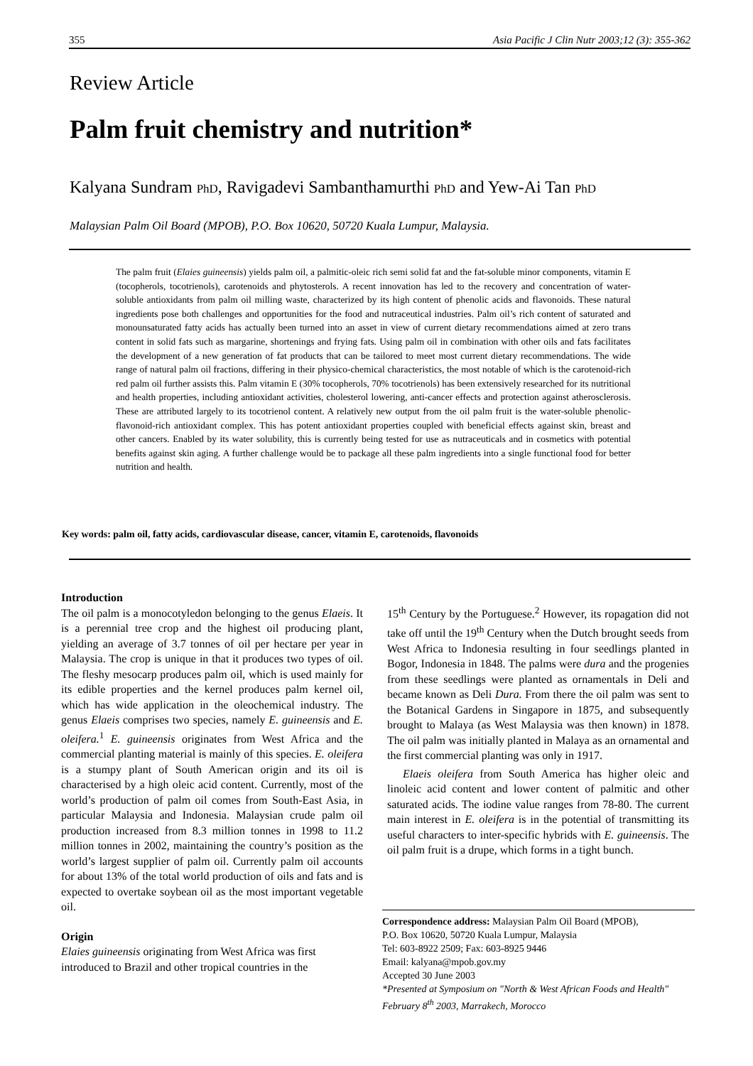355 Asia Pacific J Clin Nutr 2003;12 (3): 355-362
Review Article
Palm fruit chemistry and nutrition*
Kalyana Sundram PhD, Ravigadevi Sambanthamurthi PhD and Yew-Ai Tan PhD
Malaysian Palm Oil Board (MPOB), P.O. Box 10620, 50720 Kuala Lumpur, Malaysia.
The palm fruit (Elaies guineensis) yields palm oil, a palmitic-oleic rich semi solid fat and the fat-soluble minor components, vitamin E (tocopherols, tocotrienols), carotenoids and phytosterols. A recent innovation has led to the recovery and concentration of water-soluble antioxidants from palm oil milling waste, characterized by its high content of phenolic acids and flavonoids. These natural ingredients pose both challenges and opportunities for the food and nutraceutical industries. Palm oil’s rich content of saturated and monounsaturated fatty acids has actually been turned into an asset in view of current dietary recommendations aimed at zero trans content in solid fats such as margarine, shortenings and frying fats. Using palm oil in combination with other oils and fats facilitates the development of a new generation of fat products that can be tailored to meet most current dietary recommendations. The wide range of natural palm oil fractions, differing in their physico-chemical characteristics, the most notable of which is the carotenoid-rich red palm oil further assists this. Palm vitamin E (30% tocopherols, 70% tocotrienols) has been extensively researched for its nutritional and health properties, including antioxidant activities, cholesterol lowering, anti-cancer effects and protection against atherosclerosis. These are attributed largely to its tocotrienol content. A relatively new output from the oil palm fruit is the water-soluble phenolic-flavonoid-rich antioxidant complex. This has potent antioxidant properties coupled with beneficial effects against skin, breast and other cancers. Enabled by its water solubility, this is currently being tested for use as nutraceuticals and in cosmetics with potential benefits against skin aging. A further challenge would be to package all these palm ingredients into a single functional food for better nutrition and health.
Key words: palm oil, fatty acids, cardiovascular disease, cancer, vitamin E, carotenoids, flavonoids
Introduction
The oil palm is a monocotyledon belonging to the genus Elaeis. It is a perennial tree crop and the highest oil producing plant, yielding an average of 3.7 tonnes of oil per hectare per year in Malaysia. The crop is unique in that it produces two types of oil. The fleshy mesocarp produces palm oil, which is used mainly for its edible properties and the kernel produces palm kernel oil, which has wide application in the oleochemical industry. The genus Elaeis comprises two species, namely E. guineensis and E. oleifera.<sup>1</sup> E. guineensis originates from West Africa and the commercial planting material is mainly of this species. E. oleifera is a stumpy plant of South American origin and its oil is characterised by a high oleic acid content. Currently, most of the world’s production of palm oil comes from South-East Asia, in particular Malaysia and Indonesia. Malaysian crude palm oil production increased from 8.3 million tonnes in 1998 to 11.2 million tonnes in 2002, maintaining the country’s position as the world’s largest supplier of palm oil. Currently palm oil accounts for about 13% of the total world production of oils and fats and is expected to overtake soybean oil as the most important vegetable oil.
Origin
Elaies guineensis originating from West Africa was first introduced to Brazil and other tropical countries in the
15<sup>th</sup> Century by the Portuguese.<sup>2</sup> However, its ropagation did not take off until the 19<sup>th</sup> Century when the Dutch brought seeds from West Africa to Indonesia resulting in four seedlings planted in Bogor, Indonesia in 1848. The palms were dura and the progenies from these seedlings were planted as ornamentals in Deli and became known as Deli Dura. From there the oil palm was sent to the Botanical Gardens in Singapore in 1875, and subsequently brought to Malaya (as West Malaysia was then known) in 1878. The oil palm was initially planted in Malaya as an ornamental and the first commercial planting was only in 1917.
Elaeis oleifera from South America has higher oleic and linoleic acid content and lower content of palmitic and other saturated acids. The iodine value ranges from 78-80. The current main interest in E. oleifera is in the potential of transmitting its useful characters to inter-specific hybrids with E. guineensis. The oil palm fruit is a drupe, which forms in a tight bunch.
Correspondence address: Malaysian Palm Oil Board (MPOB),
P.O. Box 10620, 50720 Kuala Lumpur, Malaysia
Tel: 603-8922 2509; Fax: 603-8925 9446
Email: kalyana@mpob.gov.my
Accepted 30 June 2003
*Presented at Symposium on "North & West African Foods and Health" February 8<sup>th</sup> 2003, Marrakech, Morocco